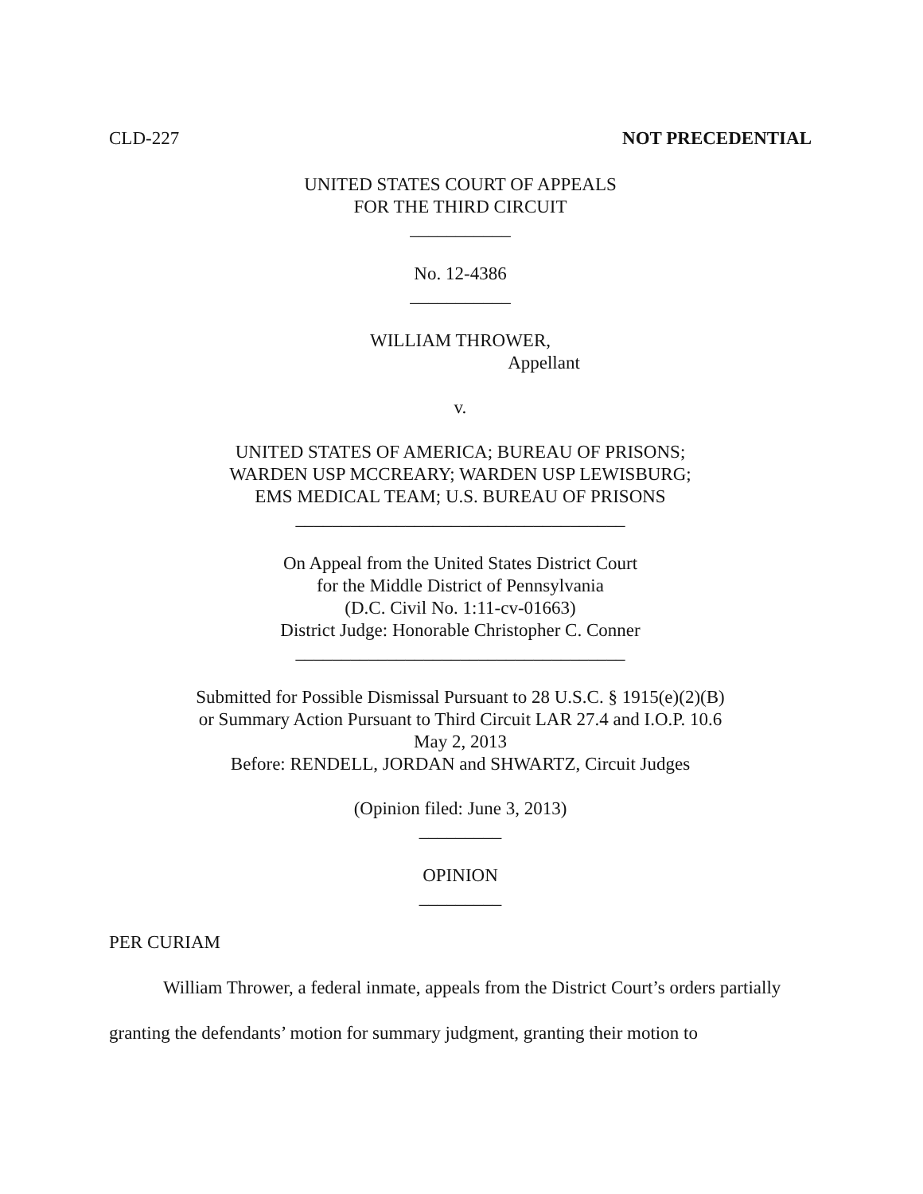CLD-227 NOT PRECEDENTIAL
UNITED STATES COURT OF APPEALS
FOR THE THIRD CIRCUIT
___________
No. 12-4386
___________
WILLIAM THROWER,
Appellant
v.
UNITED STATES OF AMERICA; BUREAU OF PRISONS;
WARDEN USP MCCREARY; WARDEN USP LEWISBURG;
EMS MEDICAL TEAM; U.S. BUREAU OF PRISONS
____________________________________
On Appeal from the United States District Court
for the Middle District of Pennsylvania
(D.C. Civil No. 1:11-cv-01663)
District Judge: Honorable Christopher C. Conner
____________________________________
Submitted for Possible Dismissal Pursuant to 28 U.S.C. § 1915(e)(2)(B)
or Summary Action Pursuant to Third Circuit LAR 27.4 and I.O.P. 10.6
May 2, 2013
Before: RENDELL, JORDAN and SHWARTZ, Circuit Judges
(Opinion filed: June 3, 2013)
_________
OPINION
_________
PER CURIAM
William Thrower, a federal inmate, appeals from the District Court’s orders partially granting the defendants’ motion for summary judgment, granting their motion to